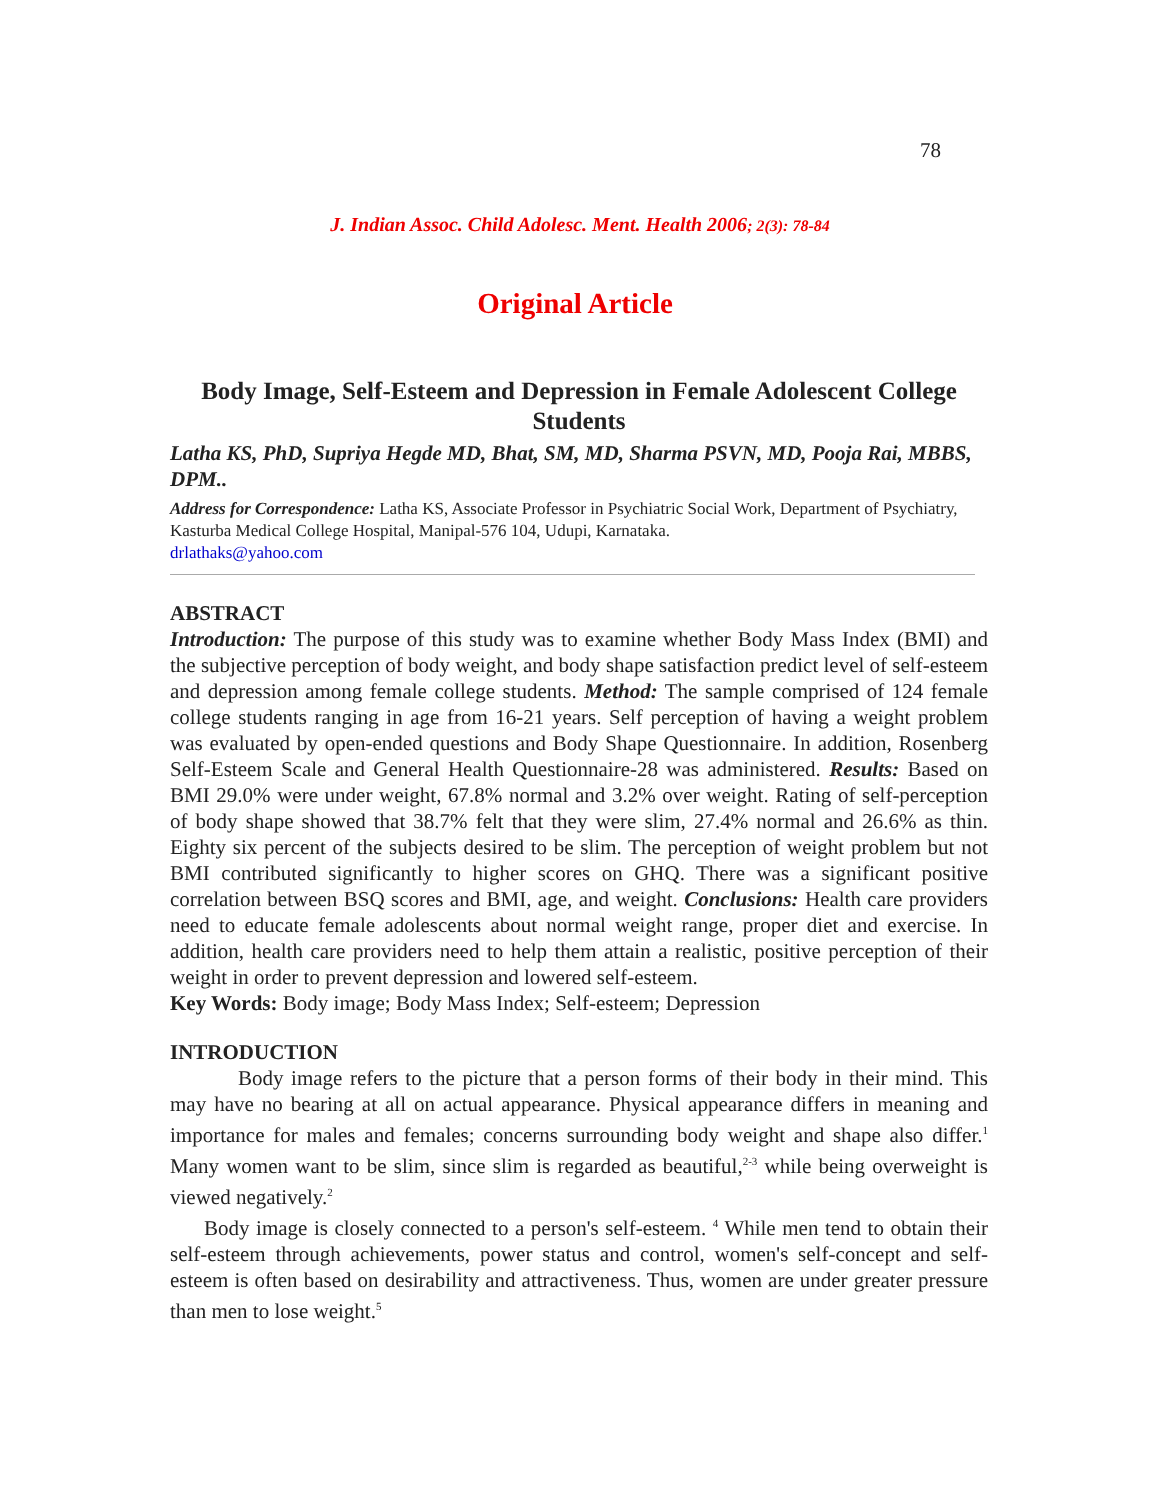78
J. Indian Assoc. Child Adolesc. Ment. Health 2006; 2(3): 78-84
Original Article
Body Image, Self-Esteem and Depression in Female Adolescent College Students
Latha KS, PhD, Supriya Hegde MD, Bhat, SM, MD, Sharma PSVN, MD, Pooja Rai, MBBS, DPM..
Address for Correspondence: Latha KS, Associate Professor in Psychiatric Social Work, Department of Psychiatry, Kasturba Medical College Hospital, Manipal-576 104, Udupi, Karnataka.
drlathaks@yahoo.com
ABSTRACT
Introduction: The purpose of this study was to examine whether Body Mass Index (BMI) and the subjective perception of body weight, and body shape satisfaction predict level of self-esteem and depression among female college students. Method: The sample comprised of 124 female college students ranging in age from 16-21 years. Self perception of having a weight problem was evaluated by open-ended questions and Body Shape Questionnaire. In addition, Rosenberg Self-Esteem Scale and General Health Questionnaire-28 was administered. Results: Based on BMI 29.0% were under weight, 67.8% normal and 3.2% over weight. Rating of self-perception of body shape showed that 38.7% felt that they were slim, 27.4% normal and 26.6% as thin. Eighty six percent of the subjects desired to be slim. The perception of weight problem but not BMI contributed significantly to higher scores on GHQ. There was a significant positive correlation between BSQ scores and BMI, age, and weight. Conclusions: Health care providers need to educate female adolescents about normal weight range, proper diet and exercise. In addition, health care providers need to help them attain a realistic, positive perception of their weight in order to prevent depression and lowered self-esteem.
Key Words: Body image; Body Mass Index; Self-esteem; Depression
INTRODUCTION
Body image refers to the picture that a person forms of their body in their mind. This may have no bearing at all on actual appearance. Physical appearance differs in meaning and importance for males and females; concerns surrounding body weight and shape also differ.<sup>1</sup> Many women want to be slim, since slim is regarded as beautiful,<sup>2-3</sup> while being overweight is viewed negatively.<sup>2</sup>
Body image is closely connected to a person's self-esteem. <sup>4</sup> While men tend to obtain their self-esteem through achievements, power status and control, women's self-concept and self-esteem is often based on desirability and attractiveness. Thus, women are under greater pressure than men to lose weight.<sup>5</sup>